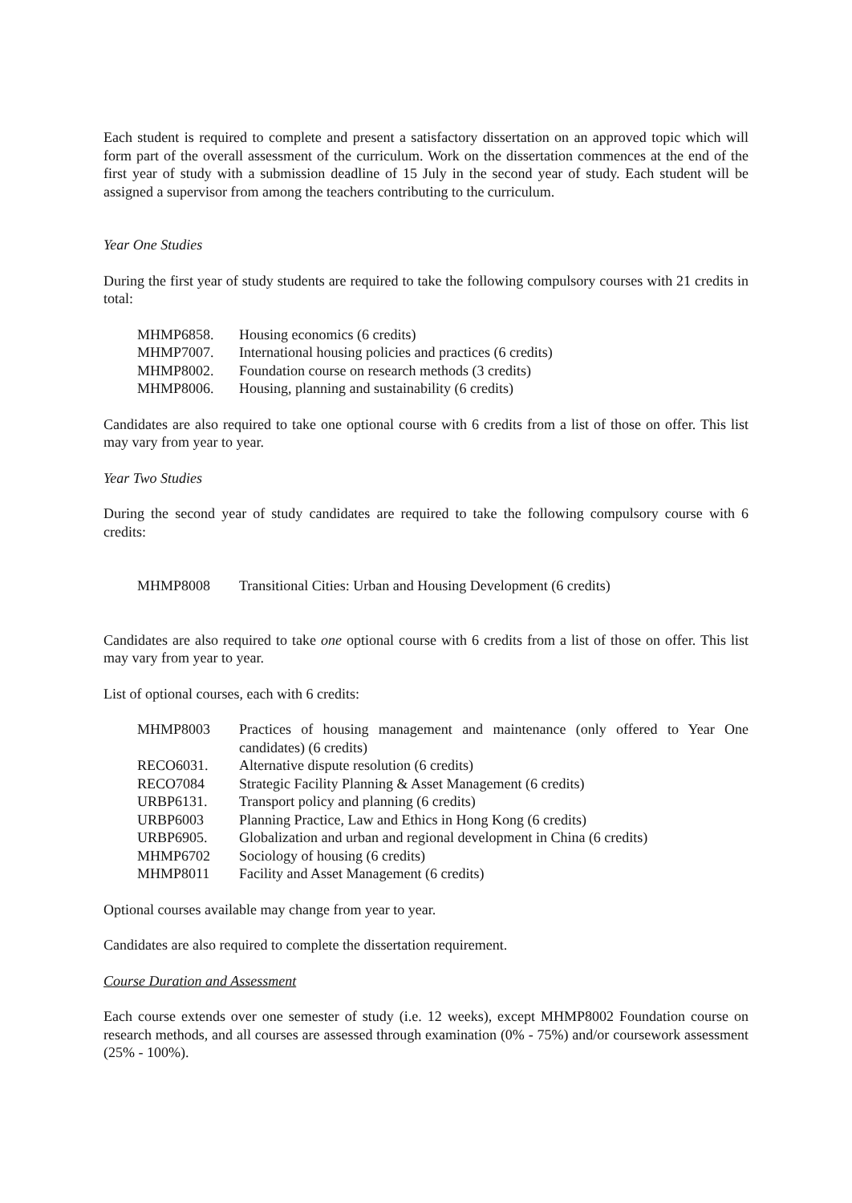Each student is required to complete and present a satisfactory dissertation on an approved topic which will form part of the overall assessment of the curriculum. Work on the dissertation commences at the end of the first year of study with a submission deadline of 15 July in the second year of study. Each student will be assigned a supervisor from among the teachers contributing to the curriculum.
Year One Studies
During the first year of study students are required to take the following compulsory courses with 21 credits in total:
| MHMP6858. | Housing economics (6 credits) |
| MHMP7007. | International housing policies and practices (6 credits) |
| MHMP8002. | Foundation course on research methods (3 credits) |
| MHMP8006. | Housing, planning and sustainability (6 credits) |
Candidates are also required to take one optional course with 6 credits from a list of those on offer. This list may vary from year to year.
Year Two Studies
During the second year of study candidates are required to take the following compulsory course with 6 credits:
| MHMP8008 | Transitional Cities: Urban and Housing Development (6 credits) |
Candidates are also required to take one optional course with 6 credits from a list of those on offer. This list may vary from year to year.
List of optional courses, each with 6 credits:
| MHMP8003 | Practices of housing management and maintenance (only offered to Year One candidates) (6 credits) |
| RECO6031. | Alternative dispute resolution (6 credits) |
| RECO7084 | Strategic Facility Planning & Asset Management (6 credits) |
| URBP6131. | Transport policy and planning (6 credits) |
| URBP6003 | Planning Practice, Law and Ethics in Hong Kong (6 credits) |
| URBP6905. | Globalization and urban and regional development in China (6 credits) |
| MHMP6702 | Sociology of housing (6 credits) |
| MHMP8011 | Facility and Asset Management (6 credits) |
Optional courses available may change from year to year.
Candidates are also required to complete the dissertation requirement.
Course Duration and Assessment
Each course extends over one semester of study (i.e. 12 weeks), except MHMP8002 Foundation course on research methods, and all courses are assessed through examination (0% - 75%) and/or coursework assessment (25% - 100%).